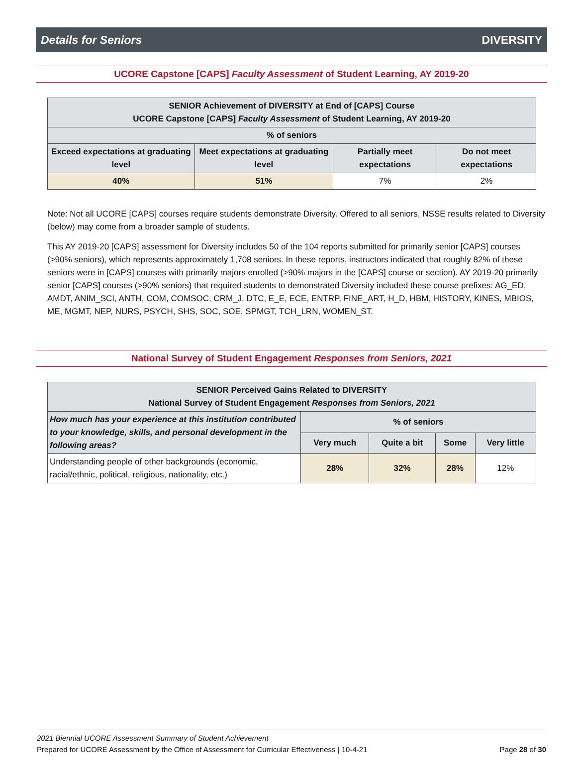Details for Seniors DIVERSITY
UCORE Capstone [CAPS] Faculty Assessment of Student Learning, AY 2019-20
| SENIOR Achievement of DIVERSITY at End of [CAPS] Course UCORE Capstone [CAPS] Faculty Assessment of Student Learning, AY 2019-20 | | | |
| --- | --- | --- | --- |
| % of seniors | | | |
| Exceed expectations at graduating level | Meet expectations at graduating level | Partially meet expectations | Do not meet expectations |
| 40% | 51% | 7% | 2% |
Note: Not all UCORE [CAPS] courses require students demonstrate Diversity. Offered to all seniors, NSSE results related to Diversity (below) may come from a broader sample of students.
This AY 2019-20 [CAPS] assessment for Diversity includes 50 of the 104 reports submitted for primarily senior [CAPS] courses (>90% seniors), which represents approximately 1,708 seniors. In these reports, instructors indicated that roughly 82% of these seniors were in [CAPS] courses with primarily majors enrolled (>90% majors in the [CAPS] course or section). AY 2019-20 primarily senior [CAPS] courses (>90% seniors) that required students to demonstrated Diversity included these course prefixes: AG_ED, AMDT, ANIM_SCI, ANTH, COM, COMSOC, CRM_J, DTC, E_E, ECE, ENTRP, FINE_ART, H_D, HBM, HISTORY, KINES, MBIOS, ME, MGMT, NEP, NURS, PSYCH, SHS, SOC, SOE, SPMGT, TCH_LRN, WOMEN_ST.
National Survey of Student Engagement Responses from Seniors, 2021
| SENIOR Perceived Gains Related to DIVERSITY National Survey of Student Engagement Responses from Seniors, 2021 | | | | |
| --- | --- | --- | --- | --- |
| How much has your experience at this institution contributed to your knowledge, skills, and personal development in the following areas? | % of seniors | | | |
| | Very much | Quite a bit | Some | Very little |
| Understanding people of other backgrounds (economic, racial/ethnic, political, religious, nationality, etc.) | 28% | 32% | 28% | 12% |
2021 Biennial UCORE Assessment Summary of Student Achievement
Prepared for UCORE Assessment by the Office of Assessment for Curricular Effectiveness | 10-4-21 Page 28 of 30